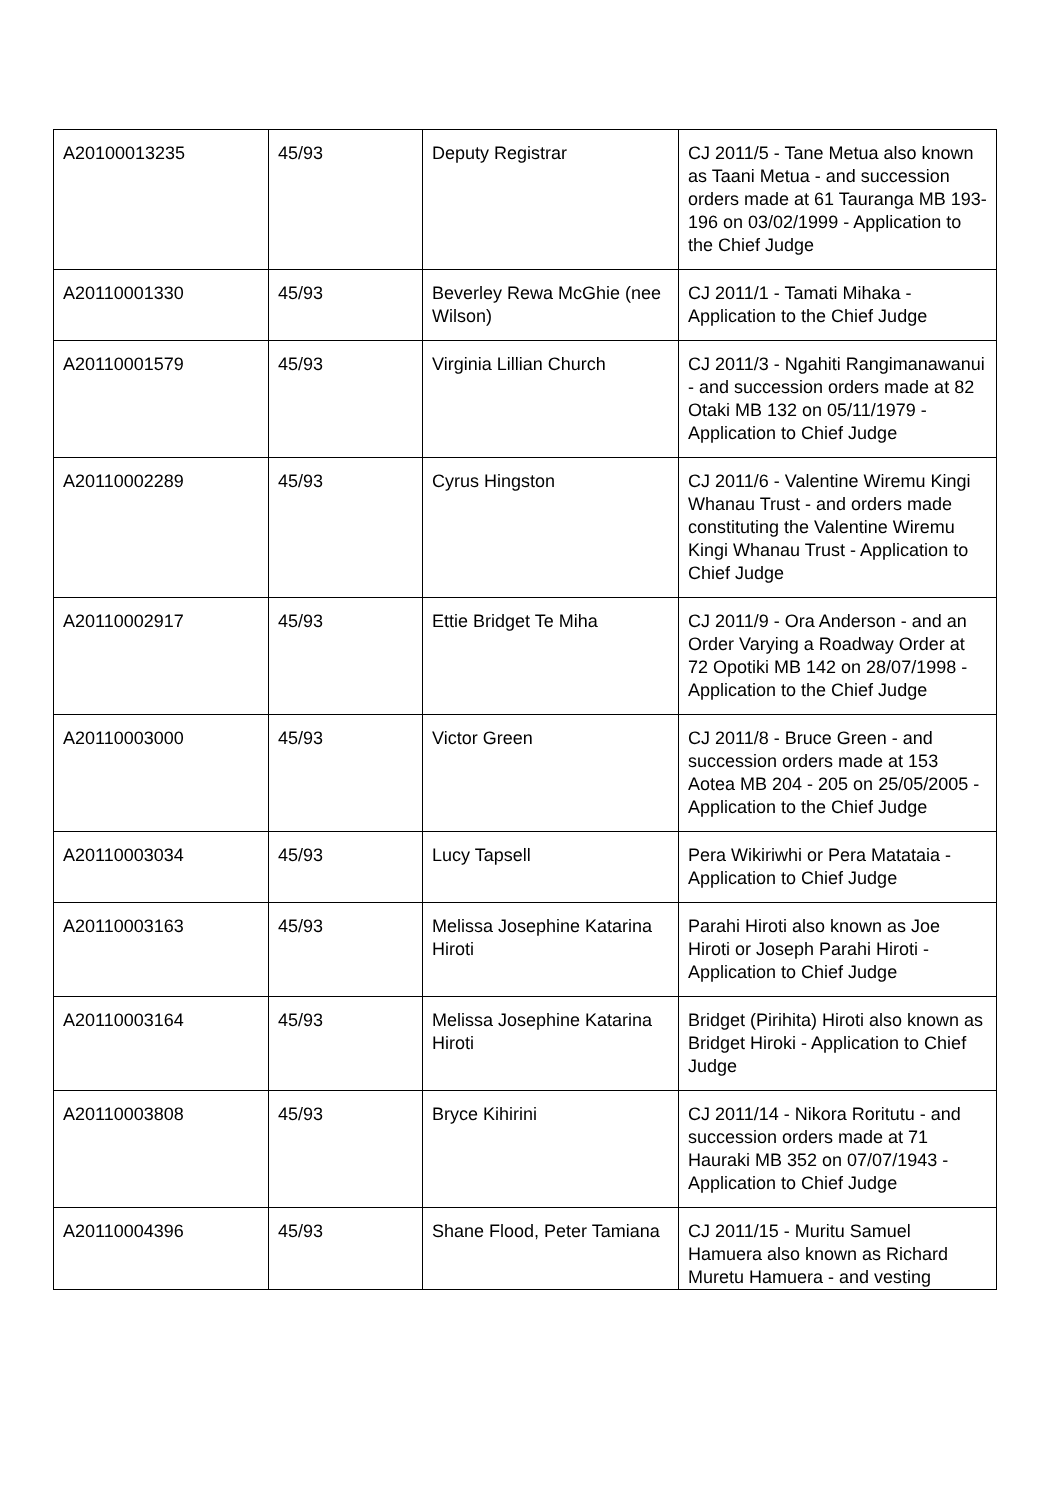| A20100013235 | 45/93 | Deputy Registrar | CJ 2011/5 - Tane Metua also known as Taani Metua - and succession orders made at 61 Tauranga MB 193-196 on 03/02/1999 - Application to the Chief Judge |
| A20110001330 | 45/93 | Beverley Rewa McGhie (nee Wilson) | CJ 2011/1 - Tamati Mihaka - Application to the Chief Judge |
| A20110001579 | 45/93 | Virginia Lillian Church | CJ 2011/3 - Ngahiti Rangimanawanui - and succession orders made at 82 Otaki MB 132 on 05/11/1979 - Application to Chief Judge |
| A20110002289 | 45/93 | Cyrus Hingston | CJ 2011/6 - Valentine Wiremu Kingi Whanau Trust - and orders made constituting the Valentine Wiremu Kingi Whanau Trust - Application to Chief Judge |
| A20110002917 | 45/93 | Ettie Bridget Te Miha | CJ 2011/9 - Ora Anderson - and an Order Varying a Roadway Order at 72 Opotiki MB 142 on 28/07/1998 - Application to the Chief Judge |
| A20110003000 | 45/93 | Victor Green | CJ 2011/8 - Bruce Green - and succession orders made at 153 Aotea MB 204 - 205 on 25/05/2005 - Application to the Chief Judge |
| A20110003034 | 45/93 | Lucy Tapsell | Pera Wikiriwhi or Pera Matataia - Application to Chief Judge |
| A20110003163 | 45/93 | Melissa Josephine Katarina Hiroti | Parahi Hiroti also known as Joe Hiroti or Joseph Parahi Hiroti - Application to Chief Judge |
| A20110003164 | 45/93 | Melissa Josephine Katarina Hiroti | Bridget (Pirihita) Hiroti also known as Bridget Hiroki - Application to Chief Judge |
| A20110003808 | 45/93 | Bryce Kihirini | CJ 2011/14 - Nikora Roritutu - and succession orders made at 71 Hauraki MB 352 on 07/07/1943 - Application to Chief Judge |
| A20110004396 | 45/93 | Shane Flood, Peter Tamiana | CJ 2011/15 - Muritu Samuel Hamuera also known as Richard Muretu Hamuera - and vesting |